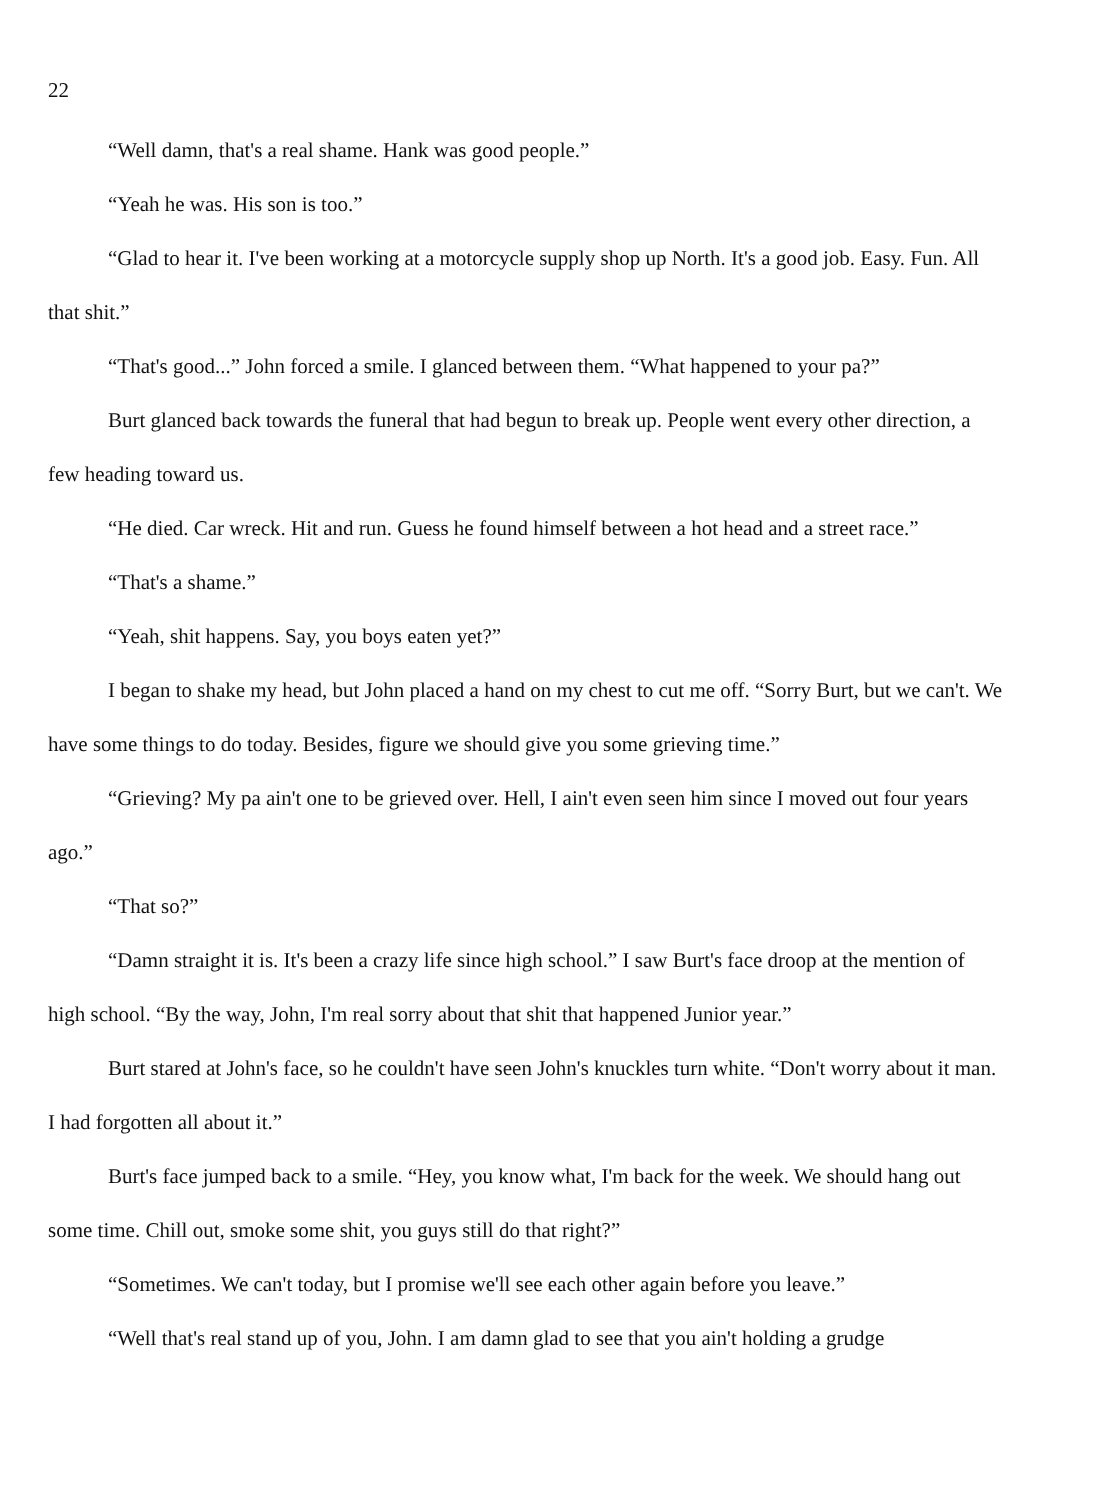22
“Well damn, that's a real shame. Hank was good people.”
“Yeah he was. His son is too.”
“Glad to hear it. I've been working at a motorcycle supply shop up North. It's a good job. Easy. Fun. All that shit.”
“That's good...” John forced a smile. I glanced between them. “What happened to your pa?”
Burt glanced back towards the funeral that had begun to break up. People went every other direction, a few heading toward us.
“He died. Car wreck. Hit and run. Guess he found himself between a hot head and a street race.”
“That's a shame.”
“Yeah, shit happens. Say, you boys eaten yet?”
I began to shake my head, but John placed a hand on my chest to cut me off. “Sorry Burt, but we can't. We have some things to do today. Besides, figure we should give you some grieving time.”
“Grieving? My pa ain't one to be grieved over. Hell, I ain't even seen him since I moved out four years ago.”
“That so?”
“Damn straight it is. It's been a crazy life since high school.” I saw Burt's face droop at the mention of high school. “By the way, John, I'm real sorry about that shit that happened Junior year.”
Burt stared at John's face, so he couldn't have seen John's knuckles turn white. “Don't worry about it man. I had forgotten all about it.”
Burt's face jumped back to a smile. “Hey, you know what, I'm back for the week. We should hang out some time. Chill out, smoke some shit, you guys still do that right?”
“Sometimes. We can't today, but I promise we'll see each other again before you leave.”
“Well that's real stand up of you, John. I am damn glad to see that you ain't holding a grudge